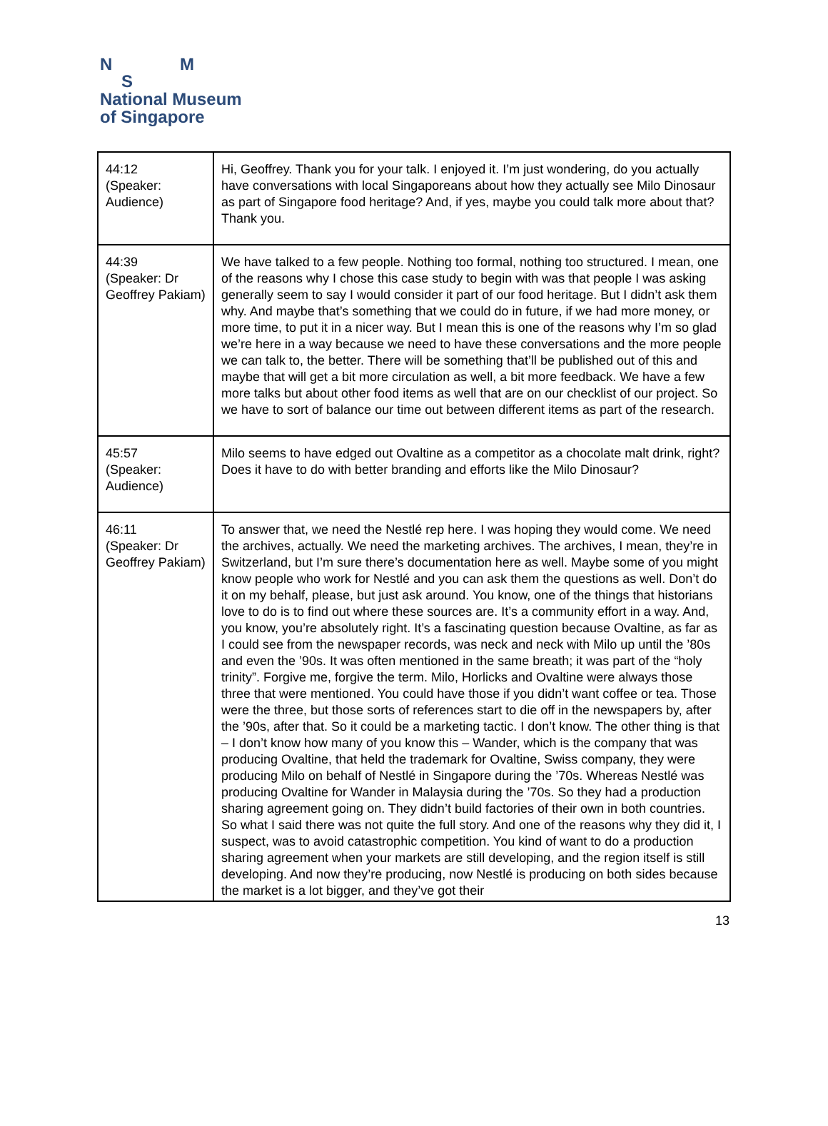N M
S
National Museum
of Singapore
| 44:12 (Speaker: Audience) | Hi, Geoffrey. Thank you for your talk. I enjoyed it. I’m just wondering, do you actually have conversations with local Singaporeans about how they actually see Milo Dinosaur as part of Singapore food heritage? And, if yes, maybe you could talk more about that? Thank you. |
| 44:39 (Speaker: Dr Geoffrey Pakiam) | We have talked to a few people. Nothing too formal, nothing too structured. I mean, one of the reasons why I chose this case study to begin with was that people I was asking generally seem to say I would consider it part of our food heritage. But I didn’t ask them why. And maybe that’s something that we could do in future, if we had more money, or more time, to put it in a nicer way. But I mean this is one of the reasons why I’m so glad we’re here in a way because we need to have these conversations and the more people we can talk to, the better. There will be something that’ll be published out of this and maybe that will get a bit more circulation as well, a bit more feedback. We have a few more talks but about other food items as well that are on our checklist of our project. So we have to sort of balance our time out between different items as part of the research. |
| 45:57 (Speaker: Audience) | Milo seems to have edged out Ovaltine as a competitor as a chocolate malt drink, right? Does it have to do with better branding and efforts like the Milo Dinosaur? |
| 46:11 (Speaker: Dr Geoffrey Pakiam) | To answer that, we need the Nestlé rep here. I was hoping they would come. We need the archives, actually. We need the marketing archives. The archives, I mean, they’re in Switzerland, but I’m sure there’s documentation here as well. Maybe some of you might know people who work for Nestlé and you can ask them the questions as well. Don’t do it on my behalf, please, but just ask around. You know, one of the things that historians love to do is to find out where these sources are. It’s a community effort in a way. And, you know, you’re absolutely right. It’s a fascinating question because Ovaltine, as far as I could see from the newspaper records, was neck and neck with Milo up until the ’80s and even the ’90s. It was often mentioned in the same breath; it was part of the “holy trinity”. Forgive me, forgive the term. Milo, Horlicks and Ovaltine were always those three that were mentioned. You could have those if you didn’t want coffee or tea. Those were the three, but those sorts of references start to die off in the newspapers by, after the ’90s, after that. So it could be a marketing tactic. I don’t know. The other thing is that – I don’t know how many of you know this – Wander, which is the company that was producing Ovaltine, that held the trademark for Ovaltine, Swiss company, they were producing Milo on behalf of Nestlé in Singapore during the ’70s. Whereas Nestlé was producing Ovaltine for Wander in Malaysia during the ’70s. So they had a production sharing agreement going on. They didn’t build factories of their own in both countries. So what I said there was not quite the full story. And one of the reasons why they did it, I suspect, was to avoid catastrophic competition. You kind of want to do a production sharing agreement when your markets are still developing, and the region itself is still developing. And now they’re producing, now Nestlé is producing on both sides because the market is a lot bigger, and they’ve got their |
13